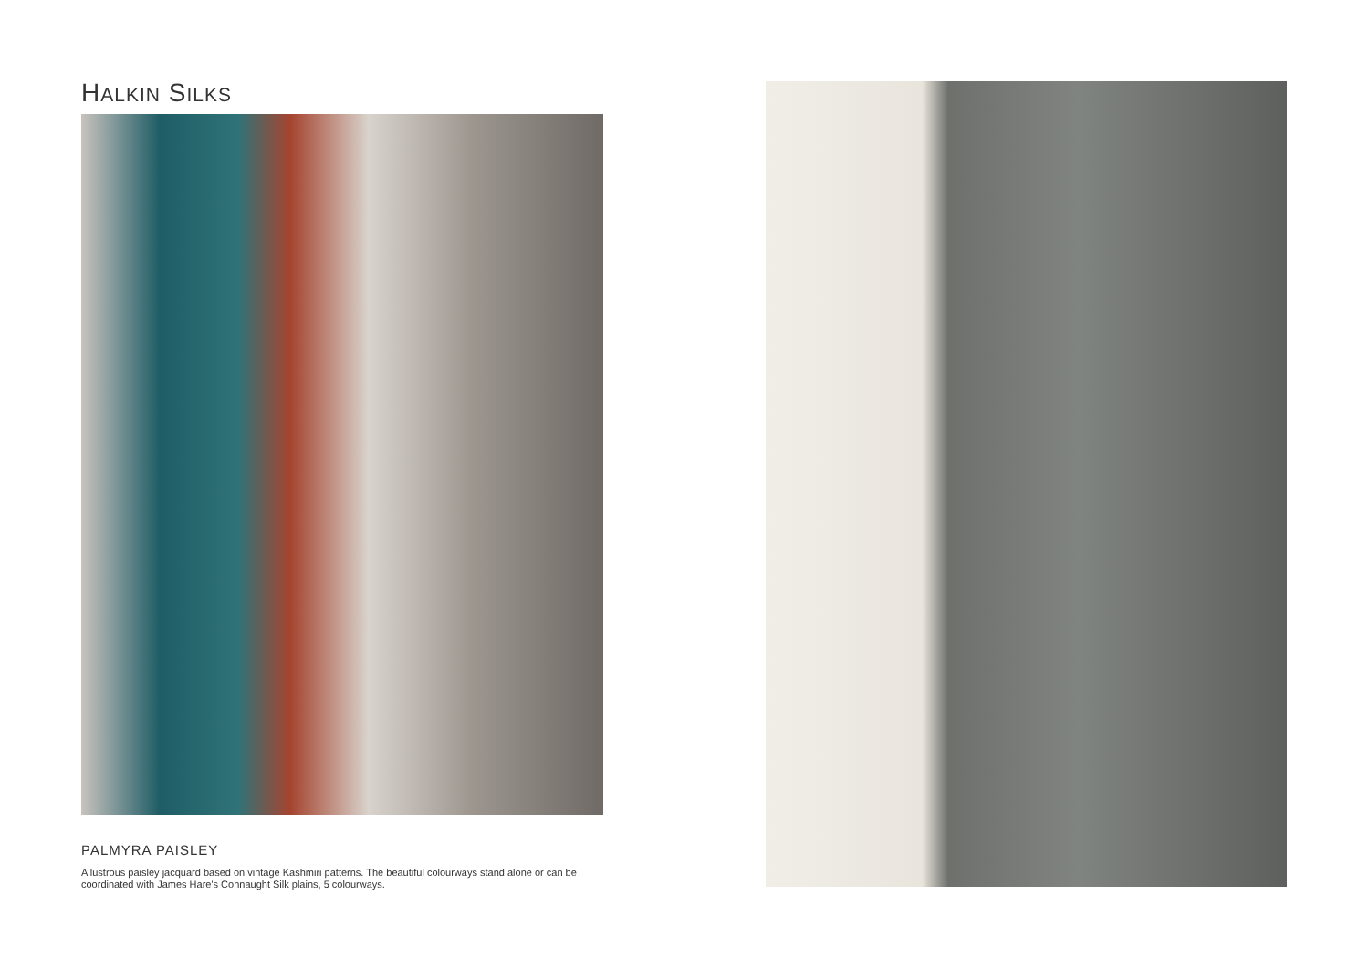HALKIN SILKS
PALMYRA PAISLEY
A lustrous paisley jacquard based on vintage Kashmiri patterns. The beautiful colourways stand alone or can be coordinated with James Hare's Connaught Silk plains, 5 colourways.